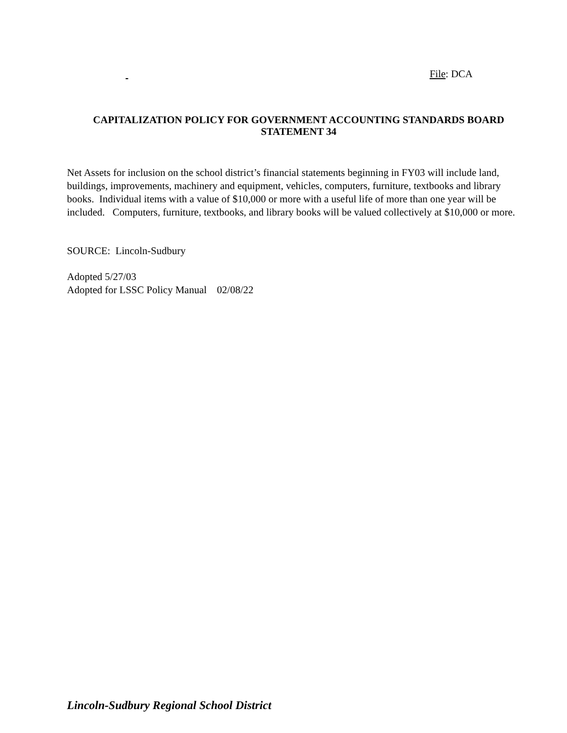File: DCA
CAPITALIZATION POLICY FOR GOVERNMENT ACCOUNTING STANDARDS BOARD
STATEMENT 34
Net Assets for inclusion on the school district’s financial statements beginning in FY03 will include land, buildings, improvements, machinery and equipment, vehicles, computers, furniture, textbooks and library books. Individual items with a value of $10,000 or more with a useful life of more than one year will be included. Computers, furniture, textbooks, and library books will be valued collectively at $10,000 or more.
SOURCE: Lincoln-Sudbury
Adopted 5/27/03
Adopted for LSSC Policy Manual 02/08/22
Lincoln-Sudbury Regional School District